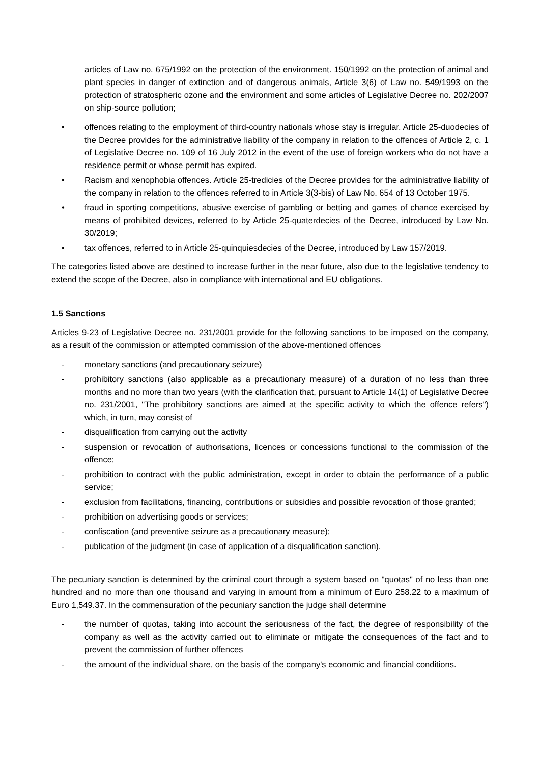articles of Law no. 675/1992 on the protection of the environment. 150/1992 on the protection of animal and plant species in danger of extinction and of dangerous animals, Article 3(6) of Law no. 549/1993 on the protection of stratospheric ozone and the environment and some articles of Legislative Decree no. 202/2007 on ship-source pollution;
• offences relating to the employment of third-country nationals whose stay is irregular. Article 25-duodecies of the Decree provides for the administrative liability of the company in relation to the offences of Article 2, c. 1 of Legislative Decree no. 109 of 16 July 2012 in the event of the use of foreign workers who do not have a residence permit or whose permit has expired.
• Racism and xenophobia offences. Article 25-tredicies of the Decree provides for the administrative liability of the company in relation to the offences referred to in Article 3(3-bis) of Law No. 654 of 13 October 1975.
• fraud in sporting competitions, abusive exercise of gambling or betting and games of chance exercised by means of prohibited devices, referred to by Article 25-quaterdecies of the Decree, introduced by Law No. 30/2019;
• tax offences, referred to in Article 25-quinquiesdecies of the Decree, introduced by Law 157/2019.
The categories listed above are destined to increase further in the near future, also due to the legislative tendency to extend the scope of the Decree, also in compliance with international and EU obligations.
1.5 Sanctions
Articles 9-23 of Legislative Decree no. 231/2001 provide for the following sanctions to be imposed on the company, as a result of the commission or attempted commission of the above-mentioned offences
- monetary sanctions (and precautionary seizure)
- prohibitory sanctions (also applicable as a precautionary measure) of a duration of no less than three months and no more than two years (with the clarification that, pursuant to Article 14(1) of Legislative Decree no. 231/2001, "The prohibitory sanctions are aimed at the specific activity to which the offence refers") which, in turn, may consist of
- disqualification from carrying out the activity
- suspension or revocation of authorisations, licences or concessions functional to the commission of the offence;
- prohibition to contract with the public administration, except in order to obtain the performance of a public service;
- exclusion from facilitations, financing, contributions or subsidies and possible revocation of those granted;
- prohibition on advertising goods or services;
- confiscation (and preventive seizure as a precautionary measure);
- publication of the judgment (in case of application of a disqualification sanction).
The pecuniary sanction is determined by the criminal court through a system based on "quotas" of no less than one hundred and no more than one thousand and varying in amount from a minimum of Euro 258.22 to a maximum of Euro 1,549.37. In the commensuration of the pecuniary sanction the judge shall determine
- the number of quotas, taking into account the seriousness of the fact, the degree of responsibility of the company as well as the activity carried out to eliminate or mitigate the consequences of the fact and to prevent the commission of further offences
- the amount of the individual share, on the basis of the company's economic and financial conditions.